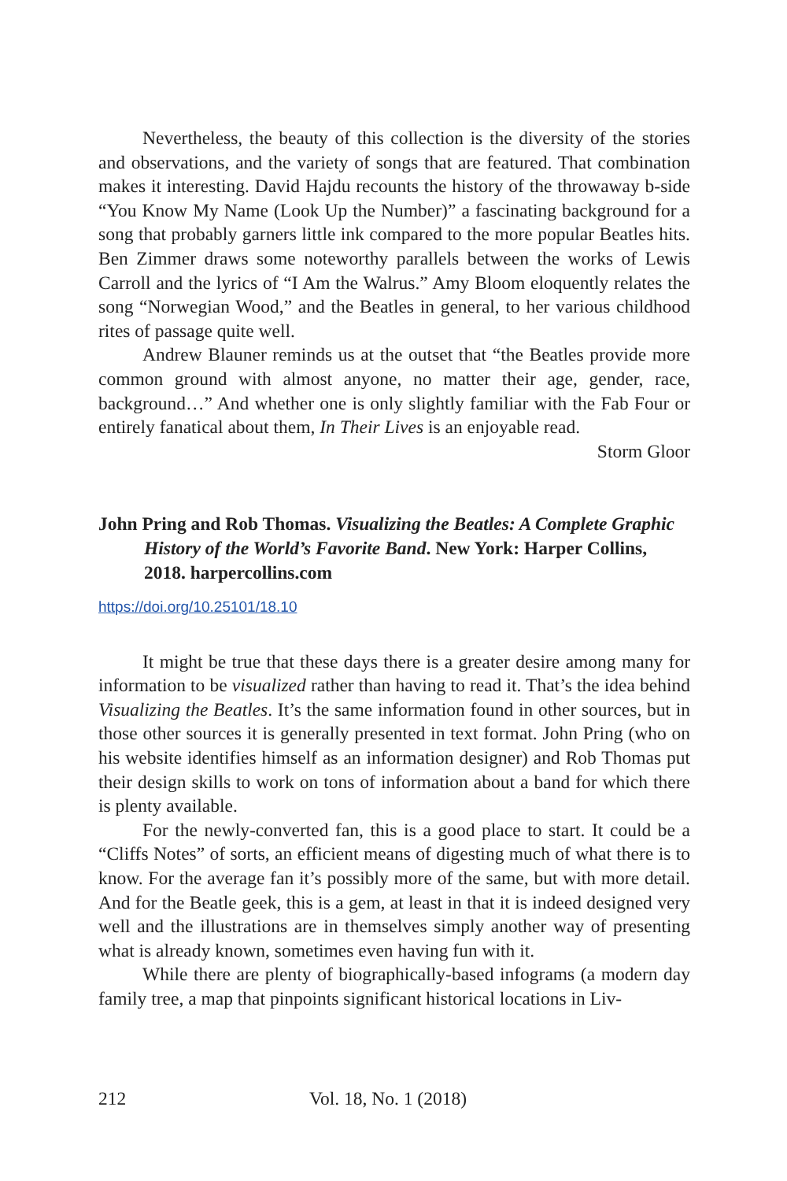Nevertheless, the beauty of this collection is the diversity of the stories and observations, and the variety of songs that are featured. That combination makes it interesting. David Hajdu recounts the history of the throwaway b-side “You Know My Name (Look Up the Number)” a fascinating background for a song that probably garners little ink compared to the more popular Beatles hits. Ben Zimmer draws some noteworthy parallels between the works of Lewis Carroll and the lyrics of “I Am the Walrus.” Amy Bloom eloquently relates the song “Norwegian Wood,” and the Beatles in general, to her various childhood rites of passage quite well.
Andrew Blauner reminds us at the outset that “the Beatles provide more common ground with almost anyone, no matter their age, gender, race, background…” And whether one is only slightly familiar with the Fab Four or entirely fanatical about them, In Their Lives is an enjoyable read.
Storm Gloor
John Pring and Rob Thomas. Visualizing the Beatles: A Complete Graphic History of the World’s Favorite Band. New York: Harper Collins, 2018. harpercollins.com
https://doi.org/10.25101/18.10
It might be true that these days there is a greater desire among many for information to be visualized rather than having to read it. That’s the idea behind Visualizing the Beatles. It’s the same information found in other sources, but in those other sources it is generally presented in text format. John Pring (who on his website identifies himself as an information designer) and Rob Thomas put their design skills to work on tons of information about a band for which there is plenty available.
For the newly-converted fan, this is a good place to start. It could be a “Cliffs Notes” of sorts, an efficient means of digesting much of what there is to know. For the average fan it’s possibly more of the same, but with more detail. And for the Beatle geek, this is a gem, at least in that it is indeed designed very well and the illustrations are in themselves simply another way of presenting what is already known, sometimes even having fun with it.
While there are plenty of biographically-based infograms (a modern day family tree, a map that pinpoints significant historical locations in Liv-
212 Vol. 18, No. 1 (2018)